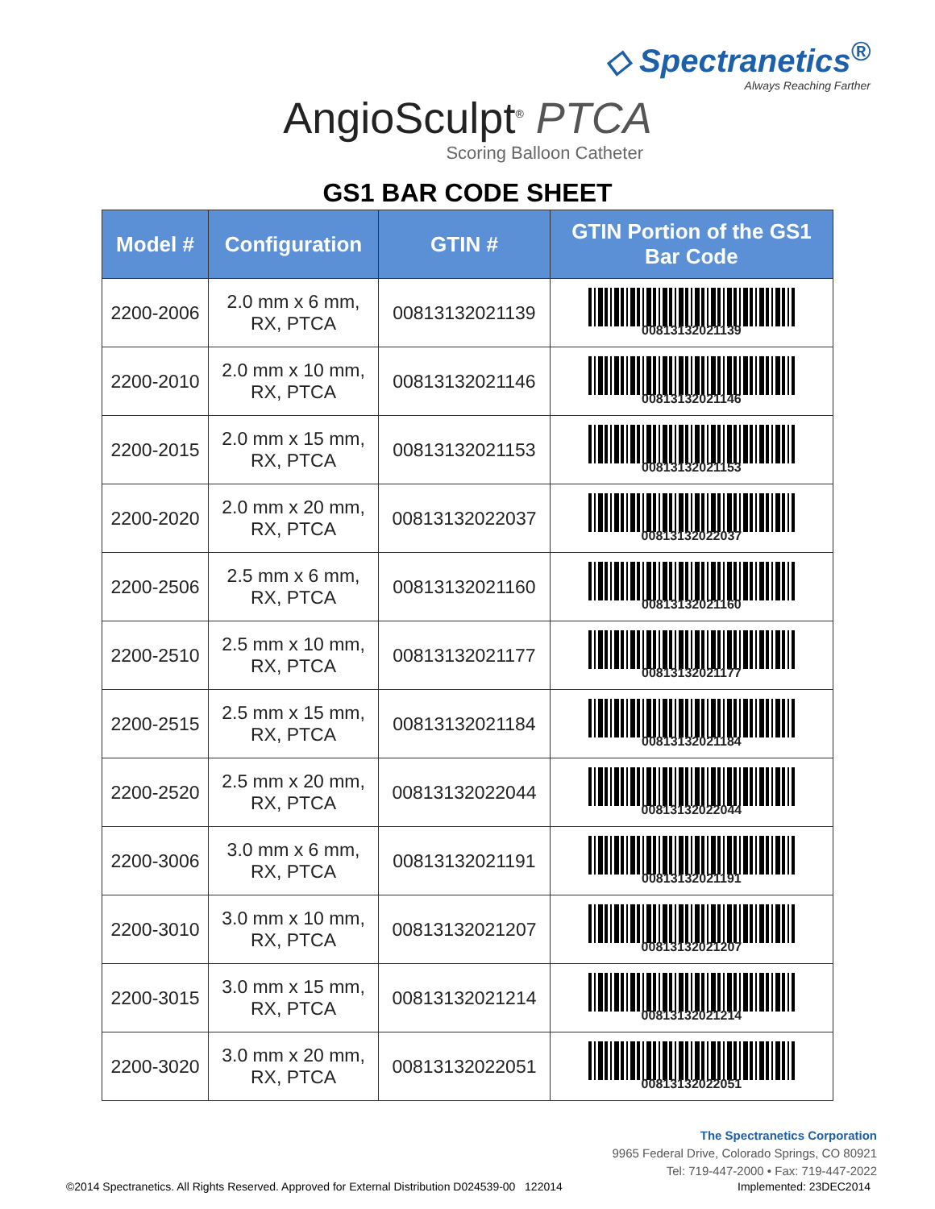◇ Spectranetics<sup>®</sup>
Always Reaching Farther
AngioSculpt<sup>®</sup> PTCA
Scoring Balloon Catheter
GS1 BAR CODE SHEET
| Model # | Configuration | GTIN # | GTIN Portion of the GS1 Bar Code |
| --- | --- | --- | --- |
| 2200-2006 | 2.0 mm x 6 mm, RX, PTCA | 00813132021139 | 00813132021139 |
| 2200-2010 | 2.0 mm x 10 mm, RX, PTCA | 00813132021146 | 00813132021146 |
| 2200-2015 | 2.0 mm x 15 mm, RX, PTCA | 00813132021153 | 00813132021153 |
| 2200-2020 | 2.0 mm x 20 mm, RX, PTCA | 00813132022037 | 00813132022037 |
| 2200-2506 | 2.5 mm x 6 mm, RX, PTCA | 00813132021160 | 00813132021160 |
| 2200-2510 | 2.5 mm x 10 mm, RX, PTCA | 00813132021177 | 00813132021177 |
| 2200-2515 | 2.5 mm x 15 mm, RX, PTCA | 00813132021184 | 00813132021184 |
| 2200-2520 | 2.5 mm x 20 mm, RX, PTCA | 00813132022044 | 00813132022044 |
| 2200-3006 | 3.0 mm x 6 mm, RX, PTCA | 00813132021191 | 00813132021191 |
| 2200-3010 | 3.0 mm x 10 mm, RX, PTCA | 00813132021207 | 00813132021207 |
| 2200-3015 | 3.0 mm x 15 mm, RX, PTCA | 00813132021214 | 00813132021214 |
| 2200-3020 | 3.0 mm x 20 mm, RX, PTCA | 00813132022051 | 00813132022051 |
The Spectranetics Corporation
9965 Federal Drive, Colorado Springs, CO 80921
Tel: 719-447-2000 • Fax: 719-447-2022
©2014 Spectranetics. All Rights Reserved. Approved for External Distribution D024539-00 122014 Implemented: 23DEC2014